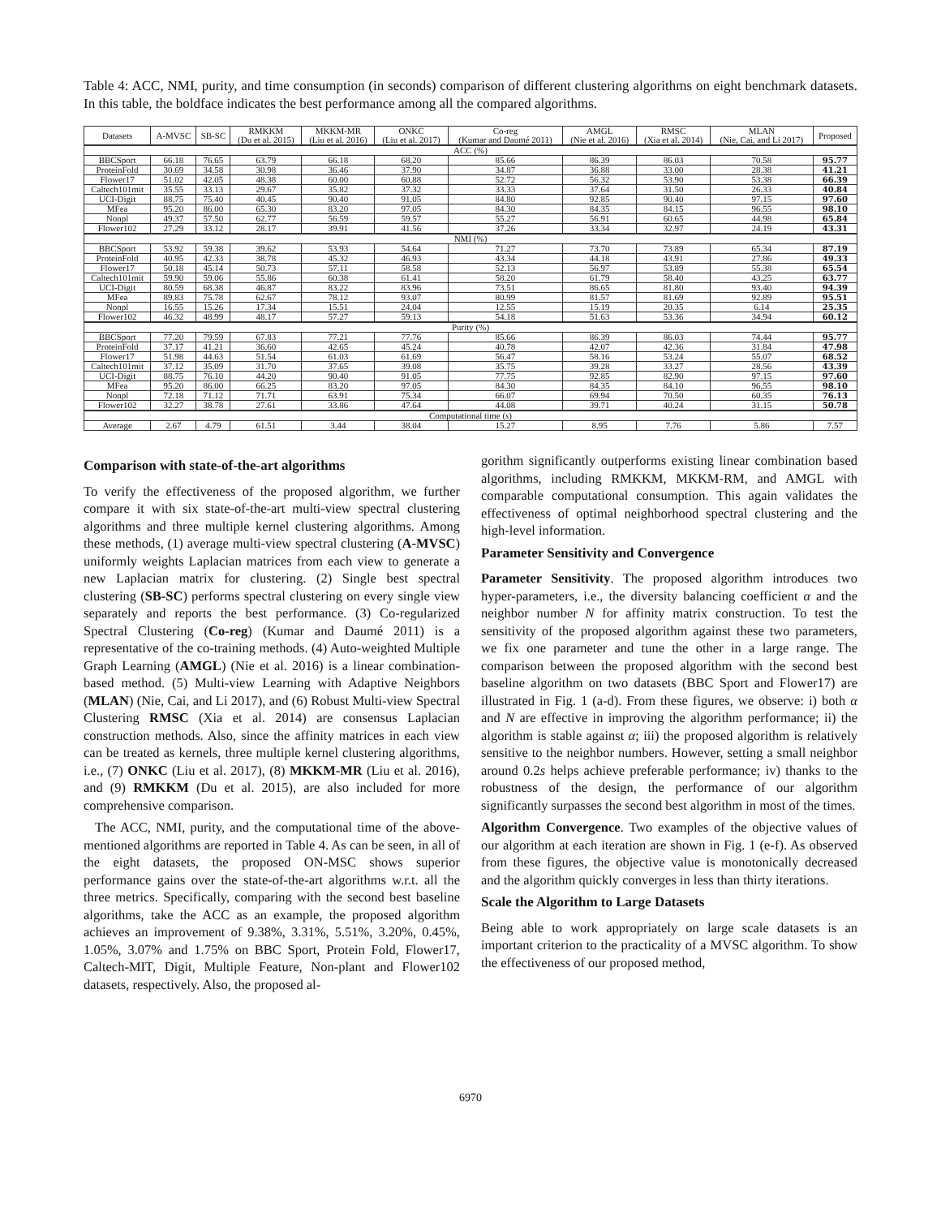Table 4: ACC, NMI, purity, and time consumption (in seconds) comparison of different clustering algorithms on eight benchmark datasets. In this table, the boldface indicates the best performance among all the compared algorithms.
| Datasets | A-MVSC | SB-SC | RMKKM (Du et al. 2015) | MKKM-MR (Liu et al. 2016) | ONKC (Liu et al. 2017) | Co-reg (Kumar and Daumé 2011) | AMGL (Nie et al. 2016) | RMSC (Xia et al. 2014) | MLAN (Nie, Cai, and Li 2017) | Proposed |
| --- | --- | --- | --- | --- | --- | --- | --- | --- | --- | --- |
| ACC (%) | | | | | | | | | | |
| BBCSport | 66.18 | 76.65 | 63.79 | 66.18 | 68.20 | 85.66 | 86.39 | 86.03 | 70.58 | 95.77 |
| ProteinFold | 30.69 | 34.58 | 30.98 | 36.46 | 37.90 | 34.87 | 36.88 | 33.00 | 28.38 | 41.21 |
| Flower17 | 51.02 | 42.05 | 48.38 | 60.00 | 60.88 | 52.72 | 56.32 | 53.90 | 53.38 | 66.39 |
| Caltech101mit | 35.55 | 33.13 | 29.67 | 35.82 | 37.32 | 33.33 | 37.64 | 31.50 | 26.33 | 40.84 |
| UCI-Digit | 88.75 | 75.40 | 40.45 | 90.40 | 91.05 | 84.80 | 92.85 | 90.40 | 97.15 | 97.60 |
| MFea | 95.20 | 86.00 | 65.30 | 83.20 | 97.05 | 84.30 | 84.35 | 84.15 | 96.55 | 98.10 |
| Nonpl | 49.37 | 57.50 | 62.77 | 56.59 | 59.57 | 55.27 | 56.91 | 60.65 | 44.98 | 65.84 |
| Flower102 | 27.29 | 33.12 | 28.17 | 39.91 | 41.56 | 37.26 | 33.34 | 32.97 | 24.19 | 43.31 |
| NMI (%) | | | | | | | | | | |
| BBCSport | 53.92 | 59.38 | 39.62 | 53.93 | 54.64 | 71.27 | 73.70 | 73.89 | 65.34 | 87.19 |
| ProteinFold | 40.95 | 42.33 | 38.78 | 45.32 | 46.93 | 43.34 | 44.18 | 43.91 | 27.86 | 49.33 |
| Flower17 | 50.18 | 45.14 | 50.73 | 57.11 | 58.58 | 52.13 | 56.97 | 53.89 | 55.38 | 65.54 |
| Caltech101mit | 59.90 | 59.06 | 55.86 | 60.38 | 61.41 | 58.20 | 61.79 | 58.40 | 43.25 | 63.77 |
| UCI-Digit | 80.59 | 68.38 | 46.87 | 83.22 | 83.96 | 73.51 | 86.65 | 81.80 | 93.40 | 94.39 |
| MFea | 89.83 | 75.78 | 62.67 | 78.12 | 93.07 | 80.99 | 81.57 | 81.69 | 92.89 | 95.51 |
| Nonpl | 16.55 | 15.26 | 17.34 | 15.51 | 24.04 | 12.55 | 15.19 | 20.35 | 6.14 | 25.35 |
| Flower102 | 46.32 | 48.99 | 48.17 | 57.27 | 59.13 | 54.18 | 51.63 | 53.36 | 34.94 | 60.12 |
| Purity (%) | | | | | | | | | | |
| BBCSport | 77.20 | 79.59 | 67.83 | 77.21 | 77.76 | 85.66 | 86.39 | 86.03 | 74.44 | 95.77 |
| ProteinFold | 37.17 | 41.21 | 36.60 | 42.65 | 45.24 | 40.78 | 42.07 | 42.36 | 31.84 | 47.98 |
| Flower17 | 51.98 | 44.63 | 51.54 | 61.03 | 61.69 | 56.47 | 58.16 | 53.24 | 55.07 | 68.52 |
| Caltech101mit | 37.12 | 35.09 | 31.70 | 37.65 | 39.08 | 35.75 | 39.28 | 33.27 | 28.56 | 43.39 |
| UCI-Digit | 88.75 | 76.10 | 44.20 | 90.40 | 91.05 | 77.75 | 92.85 | 82.90 | 97.15 | 97.60 |
| MFea | 95.20 | 86.00 | 66.25 | 83.20 | 97.05 | 84.30 | 84.35 | 84.10 | 96.55 | 98.10 |
| Nonpl | 72.18 | 71.12 | 71.71 | 63.91 | 75.34 | 66.07 | 69.94 | 70.50 | 60.35 | 76.13 |
| Flower102 | 32.27 | 38.78 | 27.61 | 33.86 | 47.64 | 44.08 | 39.71 | 40.24 | 31.15 | 50.78 |
| Computational time ( s ) | | | | | | | | | | |
| Average | 2.67 | 4.79 | 61.51 | 3.44 | 38.04 | 15.27 | 8.95 | 7.76 | 5.86 | 7.57 |
Comparison with state-of-the-art algorithms
To verify the effectiveness of the proposed algorithm, we further compare it with six state-of-the-art multi-view spectral clustering algorithms and three multiple kernel clustering algorithms. Among these methods, (1) average multi-view spectral clustering (A-MVSC) uniformly weights Laplacian matrices from each view to generate a new Laplacian matrix for clustering. (2) Single best spectral clustering (SB-SC) performs spectral clustering on every single view separately and reports the best performance. (3) Co-regularized Spectral Clustering (Co-reg) (Kumar and Daumé 2011) is a representative of the co-training methods. (4) Auto-weighted Multiple Graph Learning (AMGL) (Nie et al. 2016) is a linear combination-based method. (5) Multi-view Learning with Adaptive Neighbors (MLAN) (Nie, Cai, and Li 2017), and (6) Robust Multi-view Spectral Clustering RMSC (Xia et al. 2014) are consensus Laplacian construction methods. Also, since the affinity matrices in each view can be treated as kernels, three multiple kernel clustering algorithms, i.e., (7) ONKC (Liu et al. 2017), (8) MKKM-MR (Liu et al. 2016), and (9) RMKKM (Du et al. 2015), are also included for more comprehensive comparison.
The ACC, NMI, purity, and the computational time of the above-mentioned algorithms are reported in Table 4. As can be seen, in all of the eight datasets, the proposed ON-MSC shows superior performance gains over the state-of-the-art algorithms w.r.t. all the three metrics. Specifically, comparing with the second best baseline algorithms, take the ACC as an example, the proposed algorithm achieves an improvement of 9.38%, 3.31%, 5.51%, 3.20%, 0.45%, 1.05%, 3.07% and 1.75% on BBC Sport, Protein Fold, Flower17, Caltech-MIT, Digit, Multiple Feature, Non-plant and Flower102 datasets, respectively. Also, the proposed al-
gorithm significantly outperforms existing linear combination based algorithms, including RMKKM, MKKM-RM, and AMGL with comparable computational consumption. This again validates the effectiveness of optimal neighborhood spectral clustering and the high-level information.
Parameter Sensitivity and Convergence
Parameter Sensitivity. The proposed algorithm introduces two hyper-parameters, i.e., the diversity balancing coefficient α and the neighbor number N for affinity matrix construction. To test the sensitivity of the proposed algorithm against these two parameters, we fix one parameter and tune the other in a large range. The comparison between the proposed algorithm with the second best baseline algorithm on two datasets (BBC Sport and Flower17) are illustrated in Fig. 1 (a-d). From these figures, we observe: i) both α and N are effective in improving the algorithm performance; ii) the algorithm is stable against α; iii) the proposed algorithm is relatively sensitive to the neighbor numbers. However, setting a small neighbor around 0.2s helps achieve preferable performance; iv) thanks to the robustness of the design, the performance of our algorithm significantly surpasses the second best algorithm in most of the times.
Algorithm Convergence. Two examples of the objective values of our algorithm at each iteration are shown in Fig. 1 (e-f). As observed from these figures, the objective value is monotonically decreased and the algorithm quickly converges in less than thirty iterations.
Scale the Algorithm to Large Datasets
Being able to work appropriately on large scale datasets is an important criterion to the practicality of a MVSC algorithm. To show the effectiveness of our proposed method,
6970